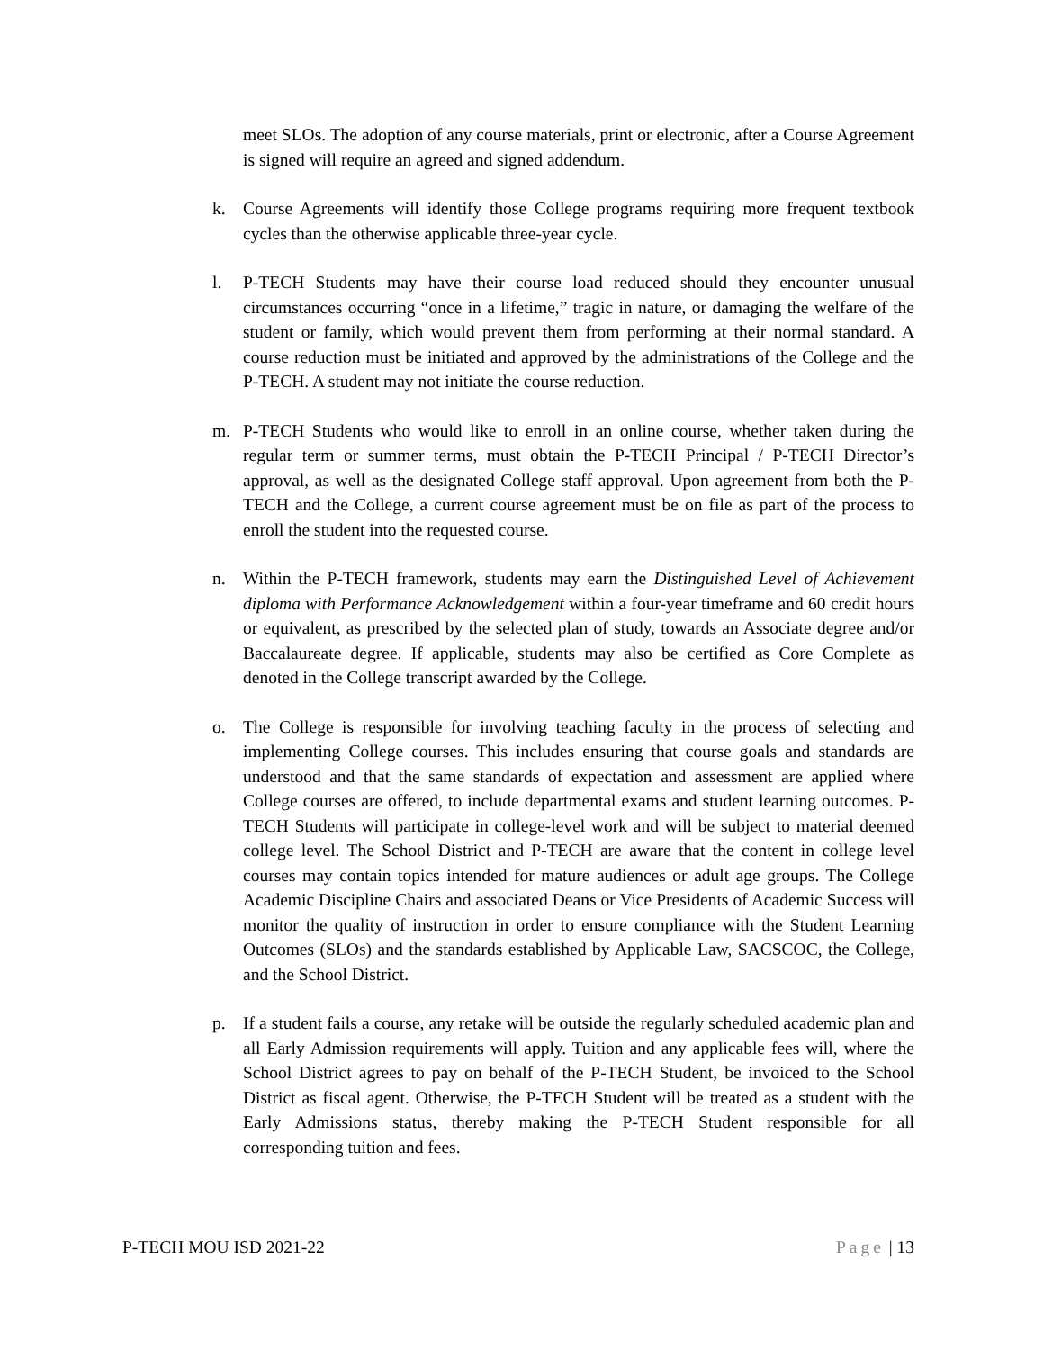meet SLOs. The adoption of any course materials, print or electronic, after a Course Agreement is signed will require an agreed and signed addendum.
k. Course Agreements will identify those College programs requiring more frequent textbook cycles than the otherwise applicable three-year cycle.
l. P-TECH Students may have their course load reduced should they encounter unusual circumstances occurring “once in a lifetime,” tragic in nature, or damaging the welfare of the student or family, which would prevent them from performing at their normal standard. A course reduction must be initiated and approved by the administrations of the College and the P-TECH. A student may not initiate the course reduction.
m. P-TECH Students who would like to enroll in an online course, whether taken during the regular term or summer terms, must obtain the P-TECH Principal / P-TECH Director’s approval, as well as the designated College staff approval. Upon agreement from both the P-TECH and the College, a current course agreement must be on file as part of the process to enroll the student into the requested course.
n. Within the P-TECH framework, students may earn the Distinguished Level of Achievement diploma with Performance Acknowledgement within a four-year timeframe and 60 credit hours or equivalent, as prescribed by the selected plan of study, towards an Associate degree and/or Baccalaureate degree. If applicable, students may also be certified as Core Complete as denoted in the College transcript awarded by the College.
o. The College is responsible for involving teaching faculty in the process of selecting and implementing College courses. This includes ensuring that course goals and standards are understood and that the same standards of expectation and assessment are applied where College courses are offered, to include departmental exams and student learning outcomes. P-TECH Students will participate in college-level work and will be subject to material deemed college level. The School District and P-TECH are aware that the content in college level courses may contain topics intended for mature audiences or adult age groups. The College Academic Discipline Chairs and associated Deans or Vice Presidents of Academic Success will monitor the quality of instruction in order to ensure compliance with the Student Learning Outcomes (SLOs) and the standards established by Applicable Law, SACSCOC, the College, and the School District.
p. If a student fails a course, any retake will be outside the regularly scheduled academic plan and all Early Admission requirements will apply. Tuition and any applicable fees will, where the School District agrees to pay on behalf of the P-TECH Student, be invoiced to the School District as fiscal agent. Otherwise, the P-TECH Student will be treated as a student with the Early Admissions status, thereby making the P-TECH Student responsible for all corresponding tuition and fees.
P-TECH MOU ISD 2021-22 Page | 13